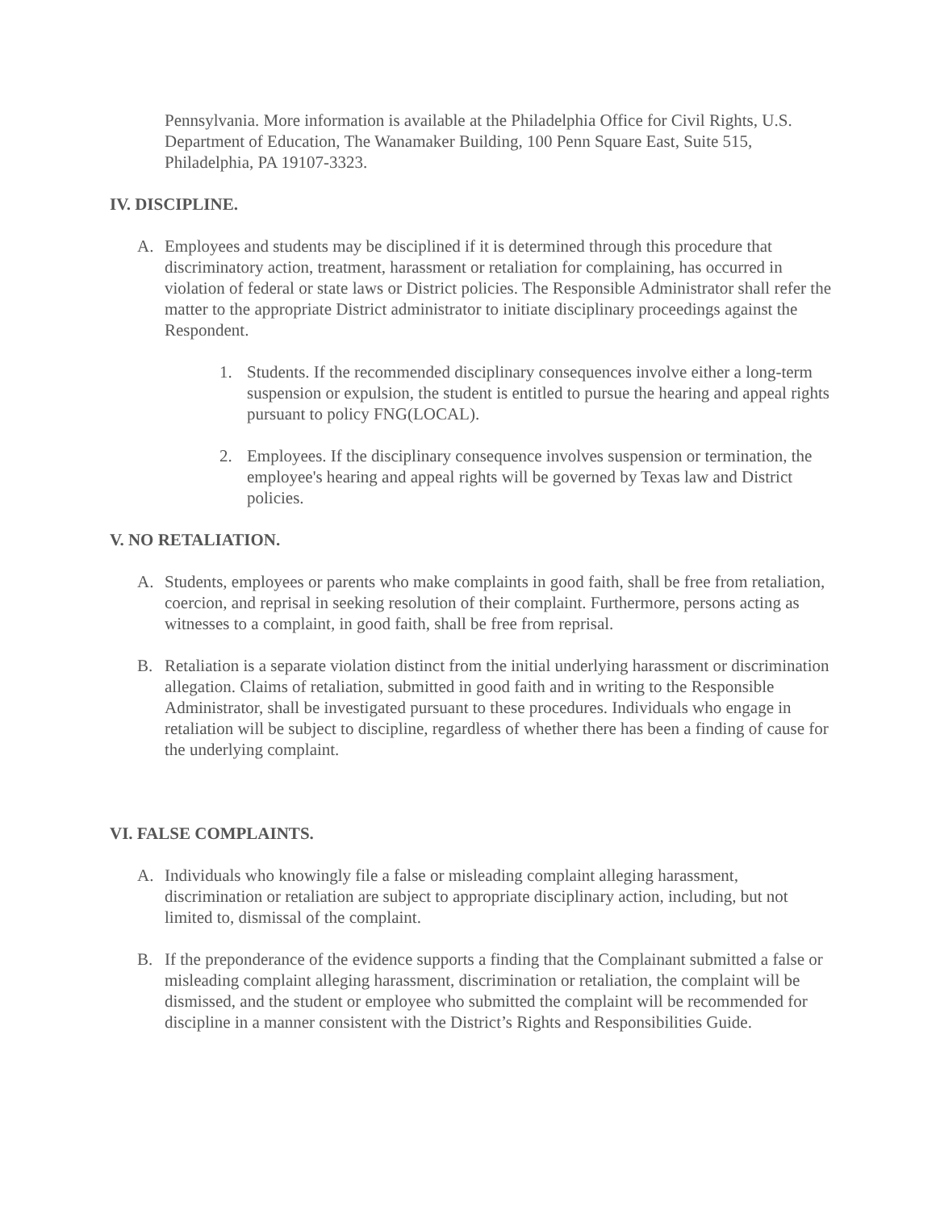Pennsylvania. More information is available at the Philadelphia Office for Civil Rights, U.S. Department of Education, The Wanamaker Building, 100 Penn Square East, Suite 515, Philadelphia, PA 19107-3323.
IV. DISCIPLINE.
A. Employees and students may be disciplined if it is determined through this procedure that discriminatory action, treatment, harassment or retaliation for complaining, has occurred in violation of federal or state laws or District policies. The Responsible Administrator shall refer the matter to the appropriate District administrator to initiate disciplinary proceedings against the Respondent.
1. Students. If the recommended disciplinary consequences involve either a long-term suspension or expulsion, the student is entitled to pursue the hearing and appeal rights pursuant to policy FNG(LOCAL).
2. Employees. If the disciplinary consequence involves suspension or termination, the employee's hearing and appeal rights will be governed by Texas law and District policies.
V. NO RETALIATION.
A. Students, employees or parents who make complaints in good faith, shall be free from retaliation, coercion, and reprisal in seeking resolution of their complaint. Furthermore, persons acting as witnesses to a complaint, in good faith, shall be free from reprisal.
B. Retaliation is a separate violation distinct from the initial underlying harassment or discrimination allegation. Claims of retaliation, submitted in good faith and in writing to the Responsible Administrator, shall be investigated pursuant to these procedures. Individuals who engage in retaliation will be subject to discipline, regardless of whether there has been a finding of cause for the underlying complaint.
VI. FALSE COMPLAINTS.
A. Individuals who knowingly file a false or misleading complaint alleging harassment, discrimination or retaliation are subject to appropriate disciplinary action, including, but not limited to, dismissal of the complaint.
B. If the preponderance of the evidence supports a finding that the Complainant submitted a false or misleading complaint alleging harassment, discrimination or retaliation, the complaint will be dismissed, and the student or employee who submitted the complaint will be recommended for discipline in a manner consistent with the District’s Rights and Responsibilities Guide.